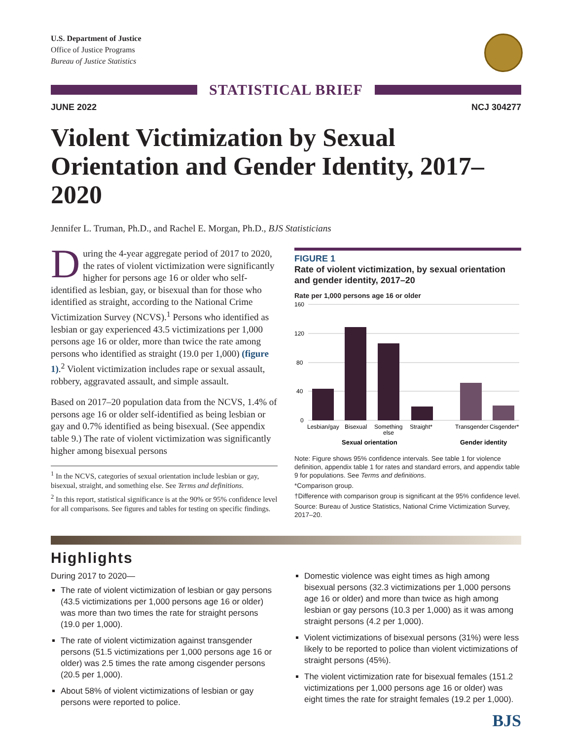U.S. Department of Justice
Office of Justice Programs
Bureau of Justice Statistics
STATISTICAL BRIEF
JUNE 2022 NCJ 304277
Violent Victimization by Sexual Orientation and Gender Identity, 2017–2020
Jennifer L. Truman, Ph.D., and Rachel E. Morgan, Ph.D., BJS Statisticians
During the 4-year aggregate period of 2017 to 2020, the rates of violent victimization were significantly higher for persons age 16 or older who self-identified as lesbian, gay, or bisexual than for those who identified as straight, according to the National Crime Victimization Survey (NCVS).<sup>1</sup> Persons who identified as lesbian or gay experienced 43.5 victimizations per 1,000 persons age 16 or older, more than twice the rate among persons who identified as straight (19.0 per 1,000) (figure 1).<sup>2</sup> Violent victimization includes rape or sexual assault, robbery, aggravated assault, and simple assault.
Based on 2017–20 population data from the NCVS, 1.4% of persons age 16 or older self-identified as being lesbian or gay and 0.7% identified as being bisexual. (See appendix table 9.) The rate of violent victimization was significantly higher among bisexual persons
<sup>1</sup> In the NCVS, categories of sexual orientation include lesbian or gay, bisexual, straight, and something else. See Terms and definitions.
<sup>2</sup> In this report, statistical significance is at the 90% or 95% confidence level for all comparisons. See figures and tables for testing on specific findings.
FIGURE 1
Rate of violent victimization, by sexual orientation and gender identity, 2017–20
Rate per 1,000 persons age 16 or older
160
120
80
40
0
Lesbian/gay
Bisexual
Something
else
Straight*
Transgender
Cisgender*
Sexual orientation
Gender identity
Note: Figure shows 95% confidence intervals. See table 1 for violence definition, appendix table 1 for rates and standard errors, and appendix table 9 for populations. See Terms and definitions.
*Comparison group.
†Difference with comparison group is significant at the 95% confidence level.
Source: Bureau of Justice Statistics, National Crime Victimization Survey, 2017–20.
Highlights
During 2017 to 2020—
The rate of violent victimization of lesbian or gay persons (43.5 victimizations per 1,000 persons age 16 or older) was more than two times the rate for straight persons (19.0 per 1,000).
The rate of violent victimization against transgender persons (51.5 victimizations per 1,000 persons age 16 or older) was 2.5 times the rate among cisgender persons (20.5 per 1,000).
About 58% of violent victimizations of lesbian or gay persons were reported to police.
Domestic violence was eight times as high among bisexual persons (32.3 victimizations per 1,000 persons age 16 or older) and more than twice as high among lesbian or gay persons (10.3 per 1,000) as it was among straight persons (4.2 per 1,000).
Violent victimizations of bisexual persons (31%) were less likely to be reported to police than violent victimizations of straight persons (45%).
The violent victimization rate for bisexual females (151.2 victimizations per 1,000 persons age 16 or older) was eight times the rate for straight females (19.2 per 1,000).
BJS